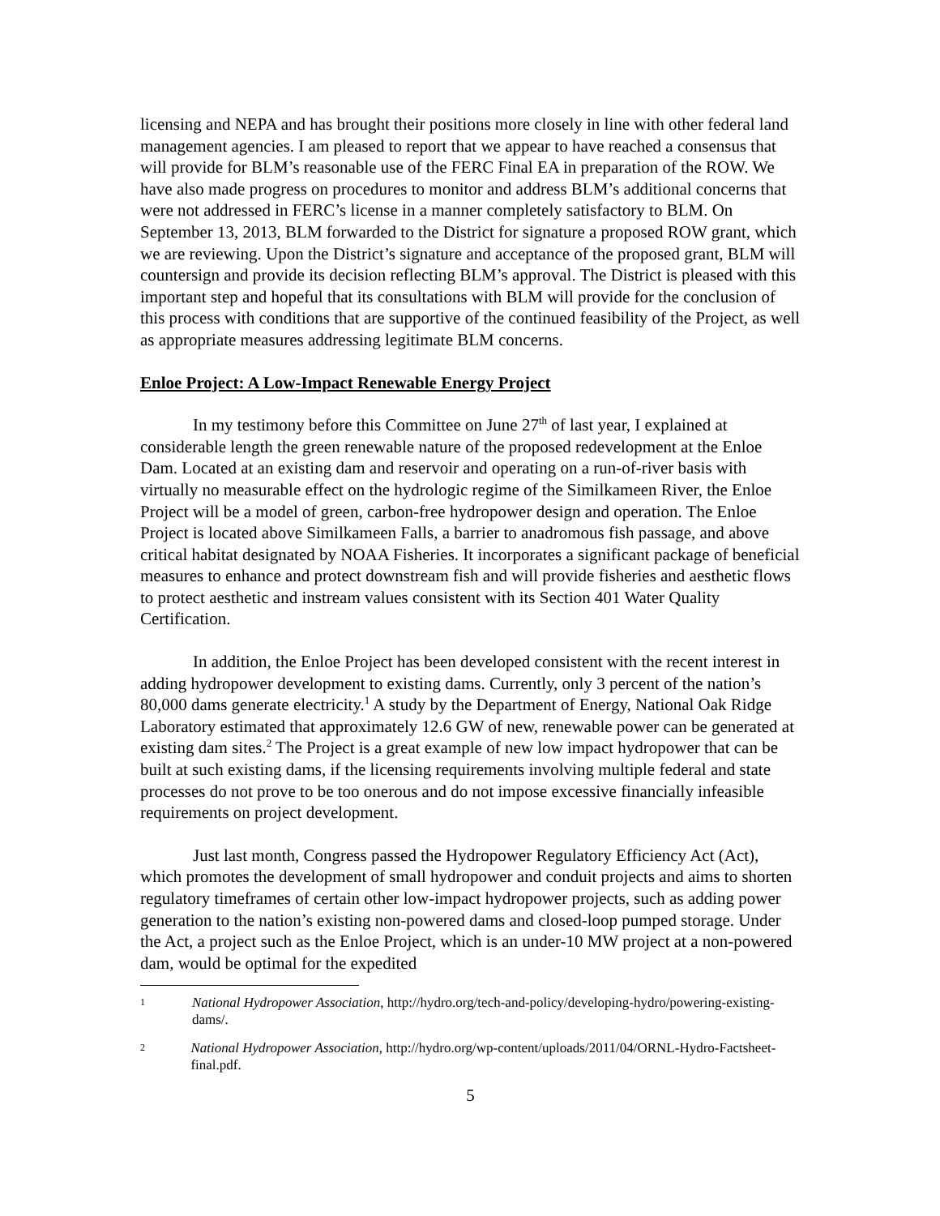licensing and NEPA and has brought their positions more closely in line with other federal land management agencies. I am pleased to report that we appear to have reached a consensus that will provide for BLM’s reasonable use of the FERC Final EA in preparation of the ROW. We have also made progress on procedures to monitor and address BLM’s additional concerns that were not addressed in FERC’s license in a manner completely satisfactory to BLM. On September 13, 2013, BLM forwarded to the District for signature a proposed ROW grant, which we are reviewing. Upon the District’s signature and acceptance of the proposed grant, BLM will countersign and provide its decision reflecting BLM’s approval. The District is pleased with this important step and hopeful that its consultations with BLM will provide for the conclusion of this process with conditions that are supportive of the continued feasibility of the Project, as well as appropriate measures addressing legitimate BLM concerns.
Enloe Project: A Low-Impact Renewable Energy Project
In my testimony before this Committee on June 27<sup>th</sup> of last year, I explained at considerable length the green renewable nature of the proposed redevelopment at the Enloe Dam. Located at an existing dam and reservoir and operating on a run-of-river basis with virtually no measurable effect on the hydrologic regime of the Similkameen River, the Enloe Project will be a model of green, carbon-free hydropower design and operation. The Enloe Project is located above Similkameen Falls, a barrier to anadromous fish passage, and above critical habitat designated by NOAA Fisheries. It incorporates a significant package of beneficial measures to enhance and protect downstream fish and will provide fisheries and aesthetic flows to protect aesthetic and instream values consistent with its Section 401 Water Quality Certification.
In addition, the Enloe Project has been developed consistent with the recent interest in adding hydropower development to existing dams. Currently, only 3 percent of the nation’s 80,000 dams generate electricity.<sup>1</sup> A study by the Department of Energy, National Oak Ridge Laboratory estimated that approximately 12.6 GW of new, renewable power can be generated at existing dam sites.<sup>2</sup> The Project is a great example of new low impact hydropower that can be built at such existing dams, if the licensing requirements involving multiple federal and state processes do not prove to be too onerous and do not impose excessive financially infeasible requirements on project development.
Just last month, Congress passed the Hydropower Regulatory Efficiency Act (Act), which promotes the development of small hydropower and conduit projects and aims to shorten regulatory timeframes of certain other low-impact hydropower projects, such as adding power generation to the nation’s existing non-powered dams and closed-loop pumped storage. Under the Act, a project such as the Enloe Project, which is an under-10 MW project at a non-powered dam, would be optimal for the expedited
1 National Hydropower Association, http://hydro.org/tech-and-policy/developing-hydro/powering-existing-dams/.
2 National Hydropower Association, http://hydro.org/wp-content/uploads/2011/04/ORNL-Hydro-Factsheet-final.pdf.
5